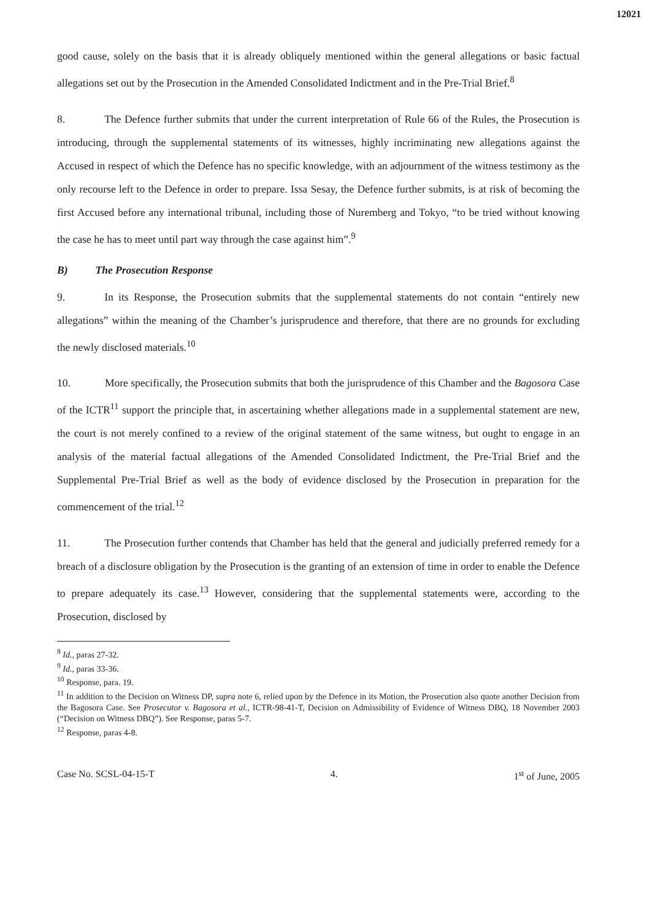12021
good cause, solely on the basis that it is already obliquely mentioned within the general allegations or basic factual allegations set out by the Prosecution in the Amended Consolidated Indictment and in the Pre-Trial Brief.<sup>8</sup>
8. The Defence further submits that under the current interpretation of Rule 66 of the Rules, the Prosecution is introducing, through the supplemental statements of its witnesses, highly incriminating new allegations against the Accused in respect of which the Defence has no specific knowledge, with an adjournment of the witness testimony as the only recourse left to the Defence in order to prepare. Issa Sesay, the Defence further submits, is at risk of becoming the first Accused before any international tribunal, including those of Nuremberg and Tokyo, “to be tried without knowing the case he has to meet until part way through the case against him”.<sup>9</sup>
B) The Prosecution Response
9. In its Response, the Prosecution submits that the supplemental statements do not contain “entirely new allegations” within the meaning of the Chamber’s jurisprudence and therefore, that there are no grounds for excluding the newly disclosed materials.<sup>10</sup>
10. More specifically, the Prosecution submits that both the jurisprudence of this Chamber and the Bagosora Case of the ICTR<sup>11</sup> support the principle that, in ascertaining whether allegations made in a supplemental statement are new, the court is not merely confined to a review of the original statement of the same witness, but ought to engage in an analysis of the material factual allegations of the Amended Consolidated Indictment, the Pre-Trial Brief and the Supplemental Pre-Trial Brief as well as the body of evidence disclosed by the Prosecution in preparation for the commencement of the trial.<sup>12</sup>
11. The Prosecution further contends that Chamber has held that the general and judicially preferred remedy for a breach of a disclosure obligation by the Prosecution is the granting of an extension of time in order to enable the Defence to prepare adequately its case.<sup>13</sup> However, considering that the supplemental statements were, according to the Prosecution, disclosed by
<sup>8</sup> Id., paras 27-32.
<sup>9</sup> Id., paras 33-36.
<sup>10</sup> Response, para. 19.
<sup>11</sup> In addition to the Decision on Witness DP, supra note 6, relied upon by the Defence in its Motion, the Prosecution also quote another Decision from the Bagosora Case. See Prosecutor v. Bagosora et al., ICTR-98-41-T, Decision on Admissibility of Evidence of Witness DBQ, 18 November 2003 (“Decision on Witness DBQ”). See Response, paras 5-7.
<sup>12</sup> Response, paras 4-8.
Case No. SCSL-04-15-T 4. 1<sup>st</sup> of June, 2005